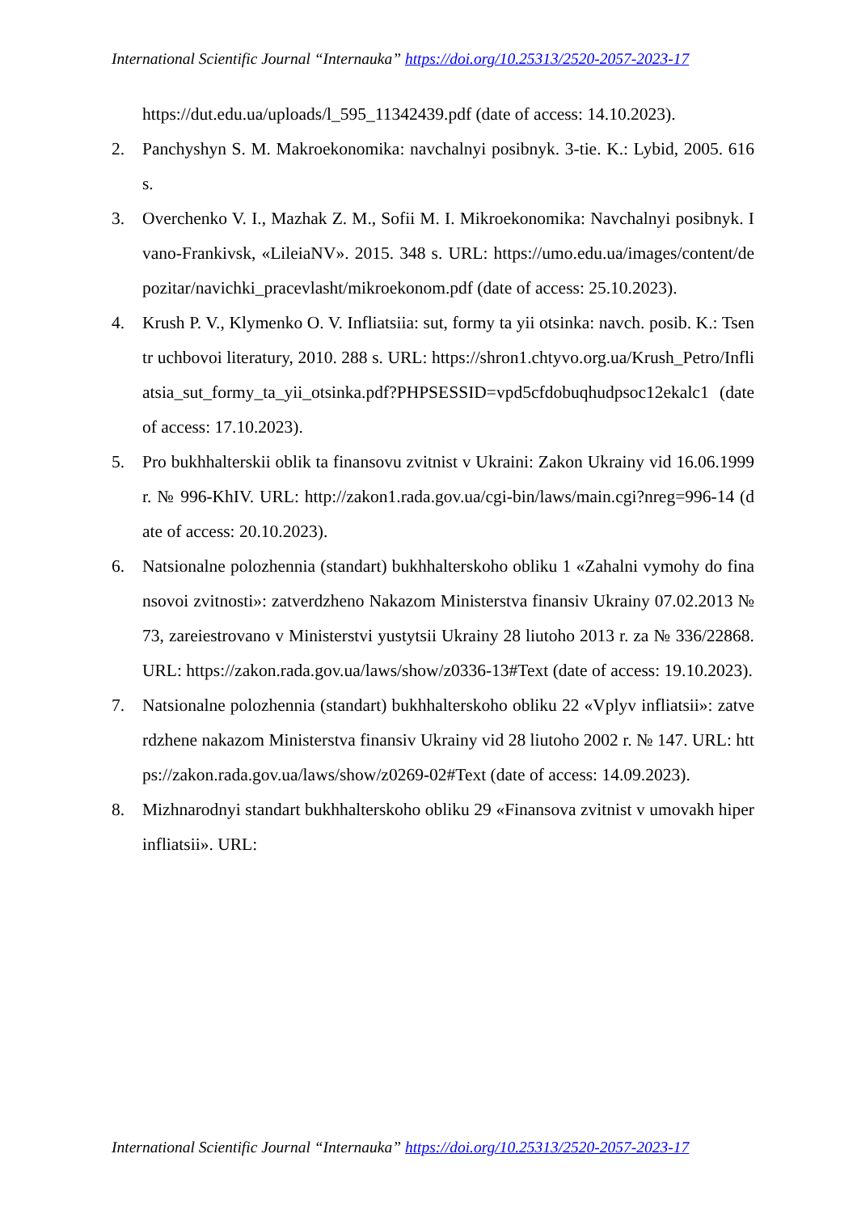International Scientific Journal “Internauka” https://doi.org/10.25313/2520-2057-2023-17
https://dut.edu.ua/uploads/l_595_11342439.pdf (date of access: 14.10.2023).
2. Panchyshyn S. M. Makroekonomika: navchalnyi posibnyk. 3-tie. K.: Lybid, 2005. 616 s.
3. Overchenko V. I., Mazhak Z. M., Sofii M. I. Mikroekonomika: Navchalnyi posibnyk. Ivano-Frankivsk, «LileiaNV». 2015. 348 s. URL: https://umo.edu.ua/images/content/depozitar/navichki_pracevlasht/mikroekonom.pdf (date of access: 25.10.2023).
4. Krush P. V., Klymenko O. V. Infliatsiia: sut, formy ta yii otsinka: navch. posib. K.: Tsentr uchbovoi literatury, 2010. 288 s. URL: https://shron1.chtyvo.org.ua/Krush_Petro/Infliatsia_sut_formy_ta_yii_otsinka.pdf?PHPSESSID=vpd5cfdobuqhudpsoc12ekalc1 (date of access: 17.10.2023).
5. Pro bukhhalterskii oblik ta finansovu zvitnist v Ukraini: Zakon Ukrainy vid 16.06.1999 r. № 996-KhIV. URL: http://zakon1.rada.gov.ua/cgi-bin/laws/main.cgi?nreg=996-14 (date of access: 20.10.2023).
6. Natsionalne polozhennia (standart) bukhhalterskoho obliku 1 «Zahalni vymohy do finansovoi zvitnosti»: zatverdzheno Nakazom Ministerstva finansiv Ukrainy 07.02.2013 № 73, zareiestrovano v Ministerstvi yustytsii Ukrainy 28 liutoho 2013 r. za № 336/22868. URL: https://zakon.rada.gov.ua/laws/show/z0336-13#Text (date of access: 19.10.2023).
7. Natsionalne polozhennia (standart) bukhhalterskoho obliku 22 «Vplyv infliatsii»: zatverdzhene nakazom Ministerstva finansiv Ukrainy vid 28 liutoho 2002 r. № 147. URL: https://zakon.rada.gov.ua/laws/show/z0269-02#Text (date of access: 14.09.2023).
8. Mizhnarodnyi standart bukhhalterskoho obliku 29 «Finansova zvitnist v umovakh hiperinfliatsii». URL:
International Scientific Journal “Internauka” https://doi.org/10.25313/2520-2057-2023-17